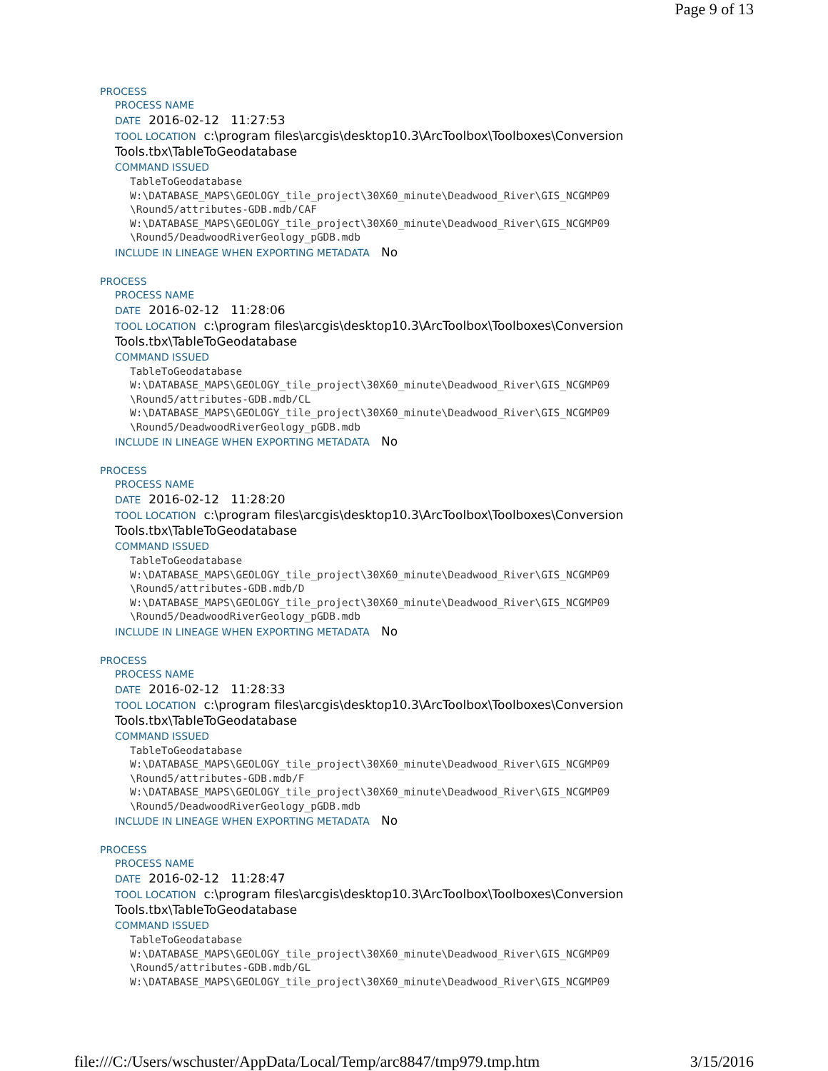Page 9 of 13
PROCESS
PROCESS NAME
DATE 2016-02-12 11:27:53
TOOL LOCATION c:\program files\arcgis\desktop10.3\ArcToolbox\Toolboxes\Conversion
Tools.tbx\TableToGeodatabase
COMMAND ISSUED
TableToGeodatabase
W:\DATABASE_MAPS\GEOLOGY_tile_project\30X60_minute\Deadwood_River\GIS_NCGMP09
\Round5/attributes-GDB.mdb/CAF
W:\DATABASE_MAPS\GEOLOGY_tile_project\30X60_minute\Deadwood_River\GIS_NCGMP09
\Round5/DeadwoodRiverGeology_pGDB.mdb
INCLUDE IN LINEAGE WHEN EXPORTING METADATA No
PROCESS
PROCESS NAME
DATE 2016-02-12 11:28:06
TOOL LOCATION c:\program files\arcgis\desktop10.3\ArcToolbox\Toolboxes\Conversion
Tools.tbx\TableToGeodatabase
COMMAND ISSUED
TableToGeodatabase
W:\DATABASE_MAPS\GEOLOGY_tile_project\30X60_minute\Deadwood_River\GIS_NCGMP09
\Round5/attributes-GDB.mdb/CL
W:\DATABASE_MAPS\GEOLOGY_tile_project\30X60_minute\Deadwood_River\GIS_NCGMP09
\Round5/DeadwoodRiverGeology_pGDB.mdb
INCLUDE IN LINEAGE WHEN EXPORTING METADATA No
PROCESS
PROCESS NAME
DATE 2016-02-12 11:28:20
TOOL LOCATION c:\program files\arcgis\desktop10.3\ArcToolbox\Toolboxes\Conversion
Tools.tbx\TableToGeodatabase
COMMAND ISSUED
TableToGeodatabase
W:\DATABASE_MAPS\GEOLOGY_tile_project\30X60_minute\Deadwood_River\GIS_NCGMP09
\Round5/attributes-GDB.mdb/D
W:\DATABASE_MAPS\GEOLOGY_tile_project\30X60_minute\Deadwood_River\GIS_NCGMP09
\Round5/DeadwoodRiverGeology_pGDB.mdb
INCLUDE IN LINEAGE WHEN EXPORTING METADATA No
PROCESS
PROCESS NAME
DATE 2016-02-12 11:28:33
TOOL LOCATION c:\program files\arcgis\desktop10.3\ArcToolbox\Toolboxes\Conversion
Tools.tbx\TableToGeodatabase
COMMAND ISSUED
TableToGeodatabase
W:\DATABASE_MAPS\GEOLOGY_tile_project\30X60_minute\Deadwood_River\GIS_NCGMP09
\Round5/attributes-GDB.mdb/F
W:\DATABASE_MAPS\GEOLOGY_tile_project\30X60_minute\Deadwood_River\GIS_NCGMP09
\Round5/DeadwoodRiverGeology_pGDB.mdb
INCLUDE IN LINEAGE WHEN EXPORTING METADATA No
PROCESS
PROCESS NAME
DATE 2016-02-12 11:28:47
TOOL LOCATION c:\program files\arcgis\desktop10.3\ArcToolbox\Toolboxes\Conversion
Tools.tbx\TableToGeodatabase
COMMAND ISSUED
TableToGeodatabase
W:\DATABASE_MAPS\GEOLOGY_tile_project\30X60_minute\Deadwood_River\GIS_NCGMP09
\Round5/attributes-GDB.mdb/GL
W:\DATABASE_MAPS\GEOLOGY_tile_project\30X60_minute\Deadwood_River\GIS_NCGMP09
file:///C:/Users/wschuster/AppData/Local/Temp/arc8847/tmp979.tmp.htm 3/15/2016